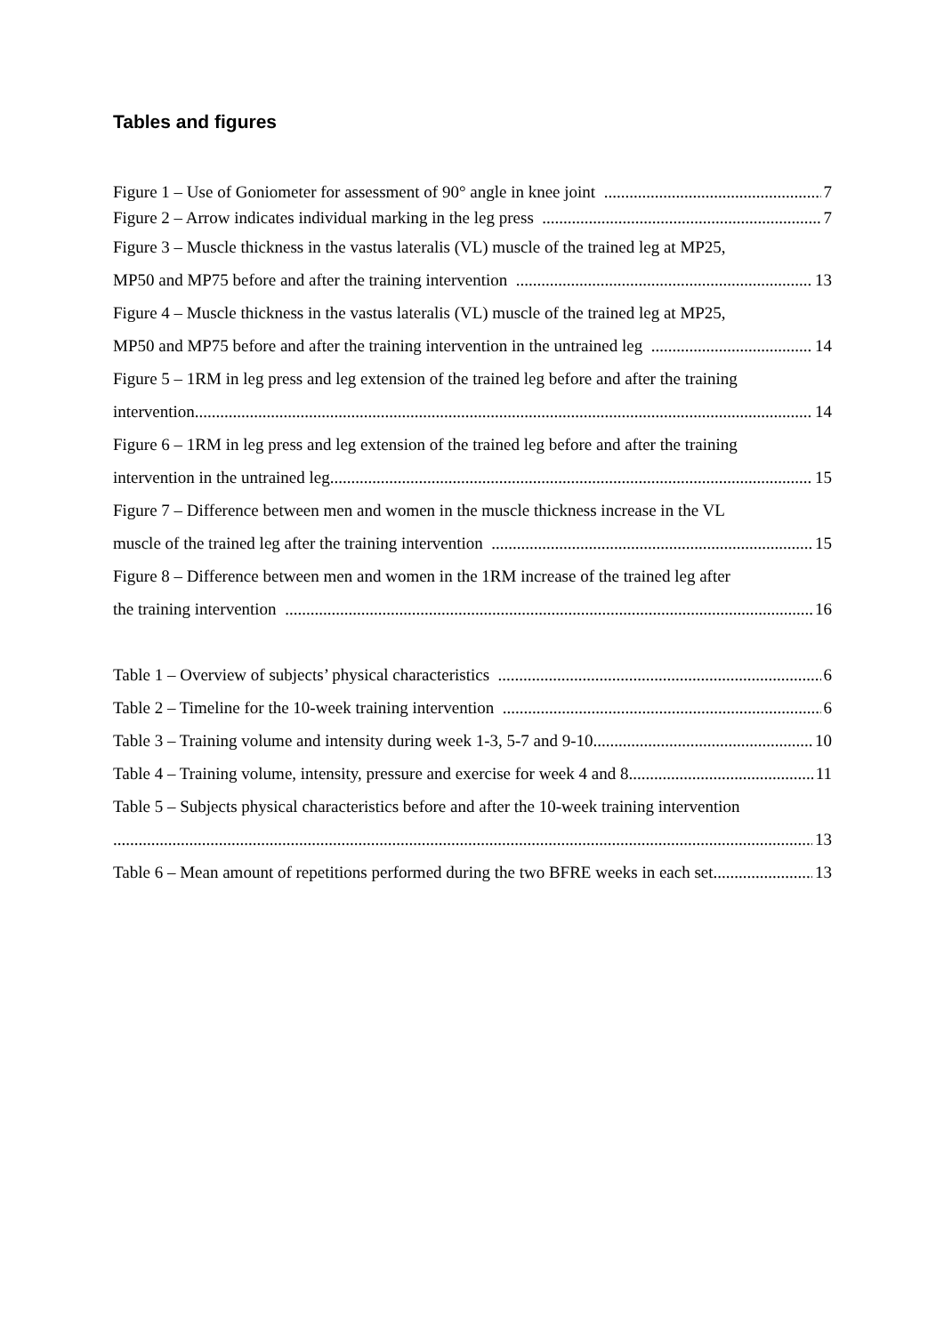Tables and figures
Figure 1 – Use of Goniometer for assessment of 90° angle in knee joint 7
Figure 2 – Arrow indicates individual marking in the leg press 7
Figure 3 – Muscle thickness in the vastus lateralis (VL) muscle of the trained leg at MP25,
MP50 and MP75 before and after the training intervention 13
Figure 4 – Muscle thickness in the vastus lateralis (VL) muscle of the trained leg at MP25,
MP50 and MP75 before and after the training intervention in the untrained leg 14
Figure 5 – 1RM in leg press and leg extension of the trained leg before and after the training
intervention 14
Figure 6 – 1RM in leg press and leg extension of the trained leg before and after the training
intervention in the untrained leg 15
Figure 7 – Difference between men and women in the muscle thickness increase in the VL
muscle of the trained leg after the training intervention 15
Figure 8 – Difference between men and women in the 1RM increase of the trained leg after
the training intervention 16
Table 1 – Overview of subjects’ physical characteristics 6
Table 2 – Timeline for the 10-week training intervention 6
Table 3 – Training volume and intensity during week 1-3, 5-7 and 9-10 10
Table 4 – Training volume, intensity, pressure and exercise for week 4 and 8 11
Table 5 – Subjects physical characteristics before and after the 10-week training intervention
13
Table 6 – Mean amount of repetitions performed during the two BFRE weeks in each set 13